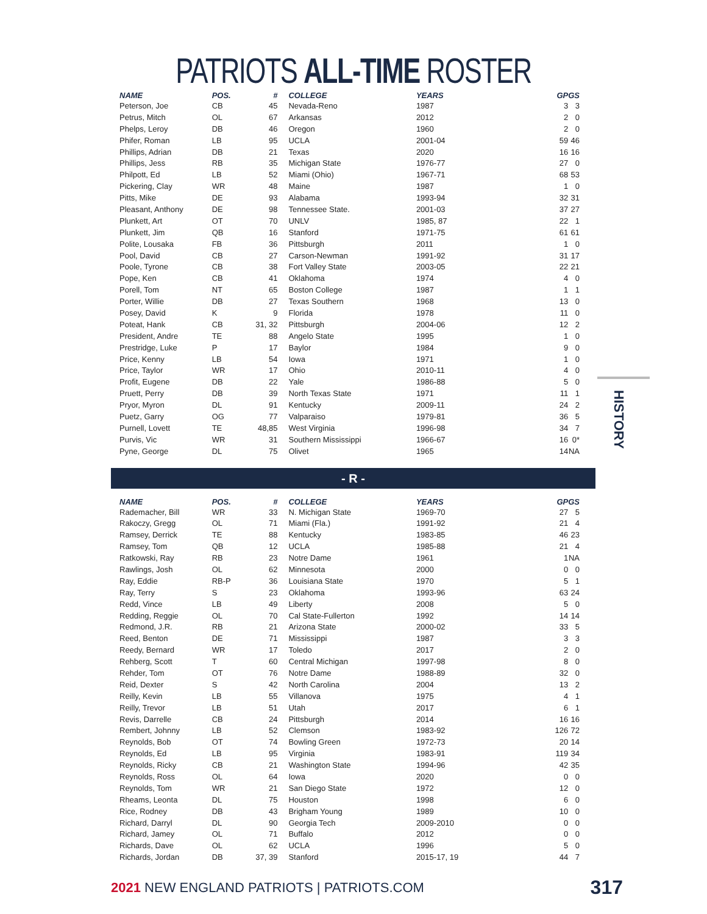PATRIOTS ALL-TIME ROSTER
| NAME | POS. | # | COLLEGE | YEARS | GP | GS |
| --- | --- | --- | --- | --- | --- | --- |
| Peterson, Joe | CB | 45 | Nevada-Reno | 1987 | 3 | 3 |
| Petrus, Mitch | OL | 67 | Arkansas | 2012 | 2 | 0 |
| Phelps, Leroy | DB | 46 | Oregon | 1960 | 2 | 0 |
| Phifer, Roman | LB | 95 | UCLA | 2001-04 | 59 | 46 |
| Phillips, Adrian | DB | 21 | Texas | 2020 | 16 | 16 |
| Phillips, Jess | RB | 35 | Michigan State | 1976-77 | 27 | 0 |
| Philpott, Ed | LB | 52 | Miami (Ohio) | 1967-71 | 68 | 53 |
| Pickering, Clay | WR | 48 | Maine | 1987 | 1 | 0 |
| Pitts, Mike | DE | 93 | Alabama | 1993-94 | 32 | 31 |
| Pleasant, Anthony | DE | 98 | Tennessee State. | 2001-03 | 37 | 27 |
| Plunkett, Art | OT | 70 | UNLV | 1985, 87 | 22 | 1 |
| Plunkett, Jim | QB | 16 | Stanford | 1971-75 | 61 | 61 |
| Polite, Lousaka | FB | 36 | Pittsburgh | 2011 | 1 | 0 |
| Pool, David | CB | 27 | Carson-Newman | 1991-92 | 31 | 17 |
| Poole, Tyrone | CB | 38 | Fort Valley State | 2003-05 | 22 | 21 |
| Pope, Ken | CB | 41 | Oklahoma | 1974 | 4 | 0 |
| Porell, Tom | NT | 65 | Boston College | 1987 | 1 | 1 |
| Porter, Willie | DB | 27 | Texas Southern | 1968 | 13 | 0 |
| Posey, David | K | 9 | Florida | 1978 | 11 | 0 |
| Poteat, Hank | CB | 31, 32 | Pittsburgh | 2004-06 | 12 | 2 |
| President, Andre | TE | 88 | Angelo State | 1995 | 1 | 0 |
| Prestridge, Luke | P | 17 | Baylor | 1984 | 9 | 0 |
| Price, Kenny | LB | 54 | Iowa | 1971 | 1 | 0 |
| Price, Taylor | WR | 17 | Ohio | 2010-11 | 4 | 0 |
| Profit, Eugene | DB | 22 | Yale | 1986-88 | 5 | 0 |
| Pruett, Perry | DB | 39 | North Texas State | 1971 | 11 | 1 |
| Pryor, Myron | DL | 91 | Kentucky | 2009-11 | 24 | 2 |
| Puetz, Garry | OG | 77 | Valparaiso | 1979-81 | 36 | 5 |
| Purnell, Lovett | TE | 48,85 | West Virginia | 1996-98 | 34 | 7 |
| Purvis, Vic | WR | 31 | Southern Mississippi | 1966-67 | 16 | 0* |
| Pyne, George | DL | 75 | Olivet | 1965 | 14 | NA |
- R -
| NAME | POS. | # | COLLEGE | YEARS | GP | GS |
| --- | --- | --- | --- | --- | --- | --- |
| Rademacher, Bill | WR | 33 | N. Michigan State | 1969-70 | 27 | 5 |
| Rakoczy, Gregg | OL | 71 | Miami (Fla.) | 1991-92 | 21 | 4 |
| Ramsey, Derrick | TE | 88 | Kentucky | 1983-85 | 46 | 23 |
| Ramsey, Tom | QB | 12 | UCLA | 1985-88 | 21 | 4 |
| Ratkowski, Ray | RB | 23 | Notre Dame | 1961 | 1 | NA |
| Rawlings, Josh | OL | 62 | Minnesota | 2000 | 0 | 0 |
| Ray, Eddie | RB-P | 36 | Louisiana State | 1970 | 5 | 1 |
| Ray, Terry | S | 23 | Oklahoma | 1993-96 | 63 | 24 |
| Redd, Vince | LB | 49 | Liberty | 2008 | 5 | 0 |
| Redding, Reggie | OL | 70 | Cal State-Fullerton | 1992 | 14 | 14 |
| Redmond, J.R. | RB | 21 | Arizona State | 2000-02 | 33 | 5 |
| Reed, Benton | DE | 71 | Mississippi | 1987 | 3 | 3 |
| Reedy, Bernard | WR | 17 | Toledo | 2017 | 2 | 0 |
| Rehberg, Scott | T | 60 | Central Michigan | 1997-98 | 8 | 0 |
| Rehder, Tom | OT | 76 | Notre Dame | 1988-89 | 32 | 0 |
| Reid, Dexter | S | 42 | North Carolina | 2004 | 13 | 2 |
| Reilly, Kevin | LB | 55 | Villanova | 1975 | 4 | 1 |
| Reilly, Trevor | LB | 51 | Utah | 2017 | 6 | 1 |
| Revis, Darrelle | CB | 24 | Pittsburgh | 2014 | 16 | 16 |
| Rembert, Johnny | LB | 52 | Clemson | 1983-92 | 126 | 72 |
| Reynolds, Bob | OT | 74 | Bowling Green | 1972-73 | 20 | 14 |
| Reynolds, Ed | LB | 95 | Virginia | 1983-91 | 119 | 34 |
| Reynolds, Ricky | CB | 21 | Washington State | 1994-96 | 42 | 35 |
| Reynolds, Ross | OL | 64 | Iowa | 2020 | 0 | 0 |
| Reynolds, Tom | WR | 21 | San Diego State | 1972 | 12 | 0 |
| Rheams, Leonta | DL | 75 | Houston | 1998 | 6 | 0 |
| Rice, Rodney | DB | 43 | Brigham Young | 1989 | 10 | 0 |
| Richard, Darryl | DL | 90 | Georgia Tech | 2009-2010 | 0 | 0 |
| Richard, Jamey | OL | 71 | Buffalo | 2012 | 0 | 0 |
| Richards, Dave | OL | 62 | UCLA | 1996 | 5 | 0 |
| Richards, Jordan | DB | 37, 39 | Stanford | 2015-17, 19 | 44 | 7 |
HISTORY
2021 NEW ENGLAND PATRIOTS | PATRIOTS.COM 317